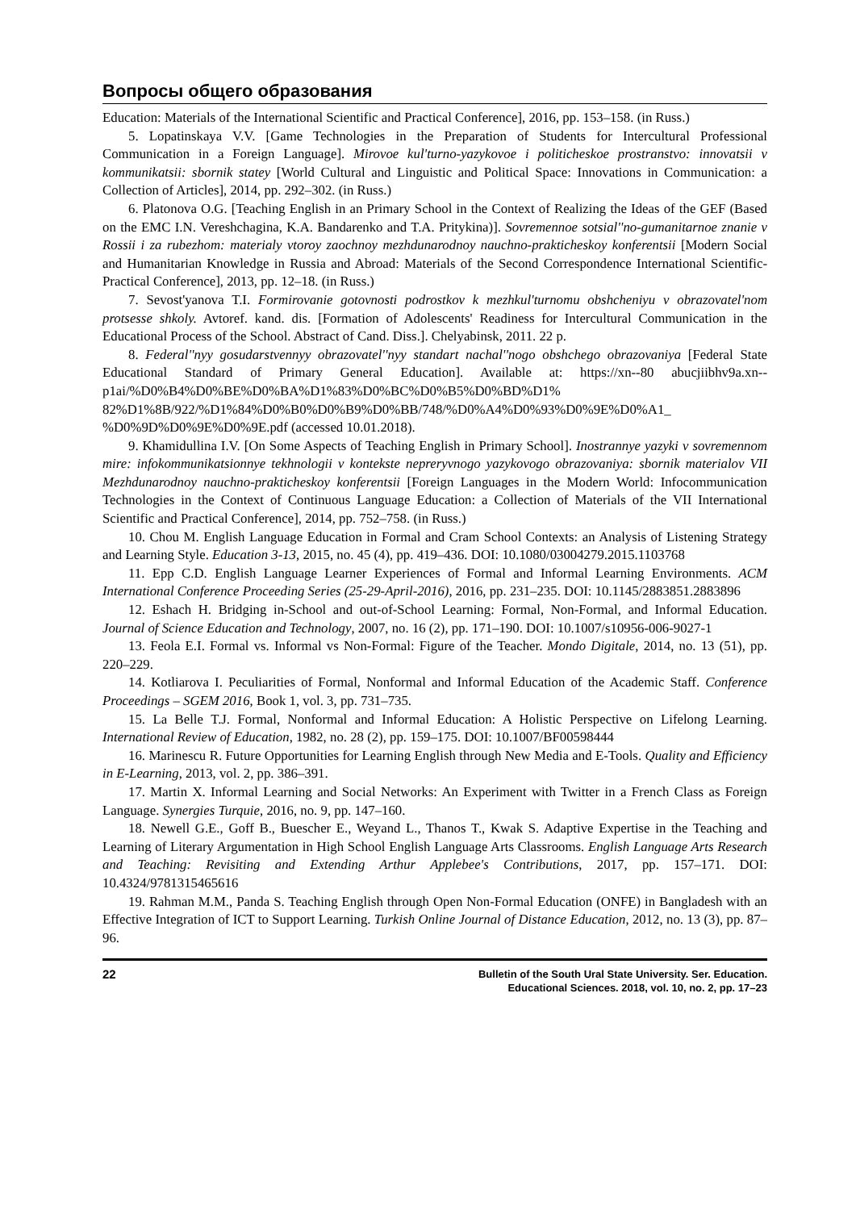Вопросы общего образования
Education: Materials of the International Scientific and Practical Conference], 2016, pp. 153–158. (in Russ.)
5. Lopatinskaya V.V. [Game Technologies in the Preparation of Students for Intercultural Professional Communication in a Foreign Language]. Mirovoe kul'turno-yazykovoe i politicheskoe prostranstvo: innovatsii v kommunikatsii: sbornik statey [World Cultural and Linguistic and Political Space: Innovations in Communication: a Collection of Articles], 2014, pp. 292–302. (in Russ.)
6. Platonova O.G. [Teaching English in an Primary School in the Context of Realizing the Ideas of the GEF (Based on the EMC I.N. Vereshchagina, K.A. Bandarenko and T.A. Pritykina)]. Sovremennoe sotsial''no-gumanitarnoe znanie v Rossii i za rubezhom: materialy vtoroy zaochnoy mezhdunarodnoy nauchno-prakticheskoy konferentsii [Modern Social and Humanitarian Knowledge in Russia and Abroad: Materials of the Second Correspondence International Scientific-Practical Conference], 2013, pp. 12–18. (in Russ.)
7. Sevost'yanova T.I. Formirovanie gotovnosti podrostkov k mezhkul'turnomu obshcheniyu v obrazovatel'nom protsesse shkoly. Avtoref. kand. dis. [Formation of Adolescents' Readiness for Intercultural Communication in the Educational Process of the School. Abstract of Cand. Diss.]. Chelyabinsk, 2011. 22 p.
8. Federal''nyy gosudarstvennyy obrazovatel''nyy standart nachal''nogo obshchego obrazovaniya [Federal State Educational Standard of Primary General Education]. Available at: https://xn--80 abucjiibhv9a.xn--p1ai/%D0%B4%D0%BE%D0%BA%D1%83%D0%BC%D0%B5%D0%BD%D1% 82%D1%8B/922/%D1%84%D0%B0%D0%B9%D0%BB/748/%D0%A4%D0%93%D0%9E%D0%A1_ %D0%9D%D0%9E%D0%9E.pdf (accessed 10.01.2018).
9. Khamidullina I.V. [On Some Aspects of Teaching English in Primary School]. Inostrannye yazyki v sovremennom mire: infokommunikatsionnye tekhnologii v kontekste nepreryvnogo yazykovogo obrazovaniya: sbornik materialov VII Mezhdunarodnoy nauchno-prakticheskoy konferentsii [Foreign Languages in the Modern World: Infocommunication Technologies in the Context of Continuous Language Education: a Collection of Materials of the VII International Scientific and Practical Conference], 2014, pp. 752–758. (in Russ.)
10. Chou M. English Language Education in Formal and Cram School Contexts: an Analysis of Listening Strategy and Learning Style. Education 3-13, 2015, no. 45 (4), pp. 419–436. DOI: 10.1080/03004279.2015.1103768
11. Epp C.D. English Language Learner Experiences of Formal and Informal Learning Environments. ACM International Conference Proceeding Series (25-29-April-2016), 2016, pp. 231–235. DOI: 10.1145/2883851.2883896
12. Eshach H. Bridging in-School and out-of-School Learning: Formal, Non-Formal, and Informal Education. Journal of Science Education and Technology, 2007, no. 16 (2), pp. 171–190. DOI: 10.1007/s10956-006-9027-1
13. Feola E.I. Formal vs. Informal vs Non-Formal: Figure of the Teacher. Mondo Digitale, 2014, no. 13 (51), pp. 220–229.
14. Kotliarova I. Peculiarities of Formal, Nonformal and Informal Education of the Academic Staff. Conference Proceedings – SGEM 2016, Book 1, vol. 3, pp. 731–735.
15. La Belle T.J. Formal, Nonformal and Informal Education: A Holistic Perspective on Lifelong Learning. International Review of Education, 1982, no. 28 (2), pp. 159–175. DOI: 10.1007/BF00598444
16. Marinescu R. Future Opportunities for Learning English through New Media and E-Tools. Quality and Efficiency in E-Learning, 2013, vol. 2, pp. 386–391.
17. Martin X. Informal Learning and Social Networks: An Experiment with Twitter in a French Class as Foreign Language. Synergies Turquie, 2016, no. 9, pp. 147–160.
18. Newell G.E., Goff B., Buescher E., Weyand L., Thanos T., Kwak S. Adaptive Expertise in the Teaching and Learning of Literary Argumentation in High School English Language Arts Classrooms. English Language Arts Research and Teaching: Revisiting and Extending Arthur Applebee's Contributions, 2017, pp. 157–171. DOI: 10.4324/9781315465616
19. Rahman M.M., Panda S. Teaching English through Open Non-Formal Education (ONFE) in Bangladesh with an Effective Integration of ICT to Support Learning. Turkish Online Journal of Distance Education, 2012, no. 13 (3), pp. 87–96.
22
Bulletin of the South Ural State University. Ser. Education.
Educational Sciences. 2018, vol. 10, no. 2, pp. 17–23